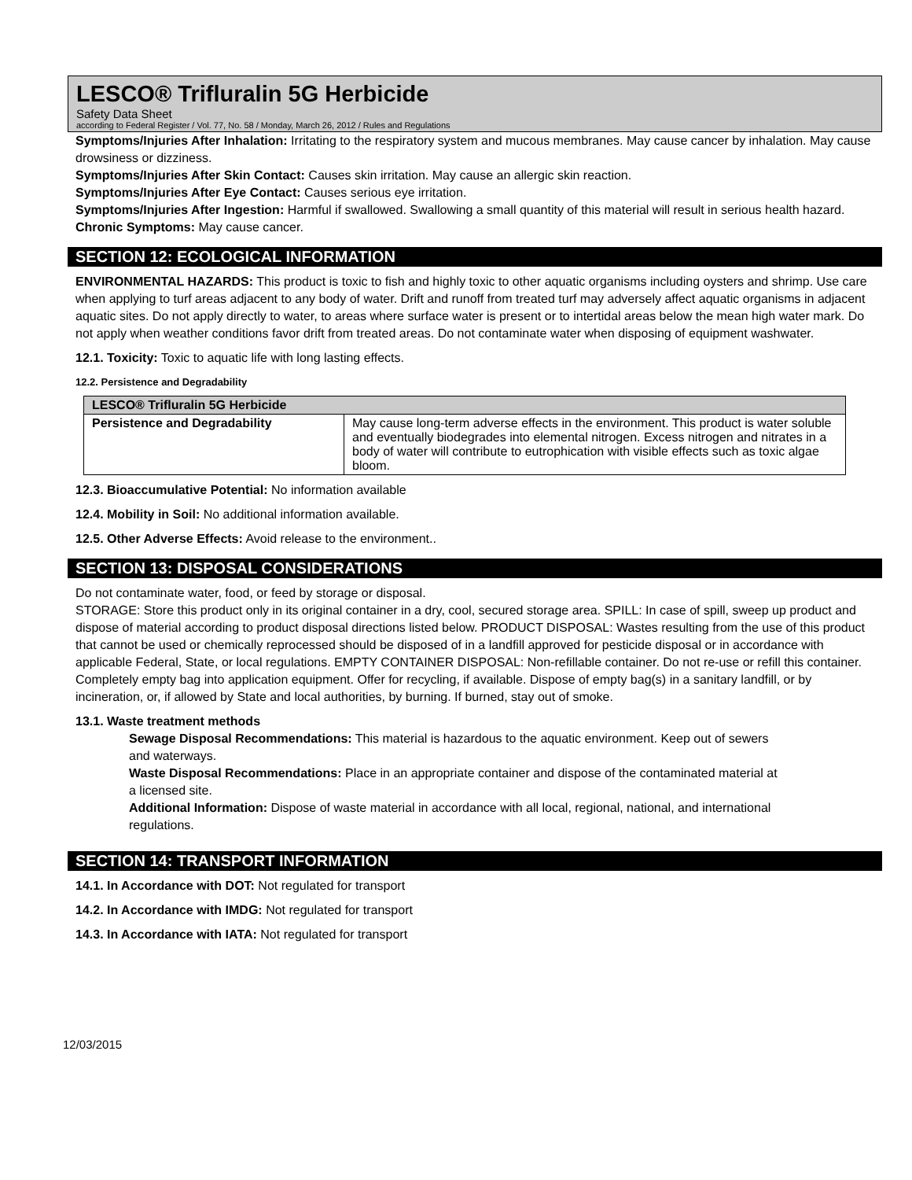LESCO® Trifluralin 5G Herbicide
Safety Data Sheet
according to Federal Register / Vol. 77, No. 58 / Monday, March 26, 2012 / Rules and Regulations
Symptoms/Injuries After Inhalation: Irritating to the respiratory system and mucous membranes. May cause cancer by inhalation. May cause drowsiness or dizziness.
Symptoms/Injuries After Skin Contact: Causes skin irritation. May cause an allergic skin reaction.
Symptoms/Injuries After Eye Contact: Causes serious eye irritation.
Symptoms/Injuries After Ingestion: Harmful if swallowed. Swallowing a small quantity of this material will result in serious health hazard.
Chronic Symptoms: May cause cancer.
SECTION 12: ECOLOGICAL INFORMATION
ENVIRONMENTAL HAZARDS: This product is toxic to fish and highly toxic to other aquatic organisms including oysters and shrimp. Use care when applying to turf areas adjacent to any body of water. Drift and runoff from treated turf may adversely affect aquatic organisms in adjacent aquatic sites. Do not apply directly to water, to areas where surface water is present or to intertidal areas below the mean high water mark. Do not apply when weather conditions favor drift from treated areas. Do not contaminate water when disposing of equipment washwater.
12.1. Toxicity: Toxic to aquatic life with long lasting effects.
12.2. Persistence and Degradability
| LESCO® Trifluralin 5G Herbicide | |
| --- | --- |
| Persistence and Degradability | May cause long-term adverse effects in the environment. This product is water soluble and eventually biodegrades into elemental nitrogen. Excess nitrogen and nitrates in a body of water will contribute to eutrophication with visible effects such as toxic algae bloom. |
12.3. Bioaccumulative Potential: No information available
12.4. Mobility in Soil: No additional information available.
12.5. Other Adverse Effects: Avoid release to the environment..
SECTION 13: DISPOSAL CONSIDERATIONS
Do not contaminate water, food, or feed by storage or disposal.
STORAGE: Store this product only in its original container in a dry, cool, secured storage area. SPILL: In case of spill, sweep up product and dispose of material according to product disposal directions listed below. PRODUCT DISPOSAL: Wastes resulting from the use of this product that cannot be used or chemically reprocessed should be disposed of in a landfill approved for pesticide disposal or in accordance with applicable Federal, State, or local regulations. EMPTY CONTAINER DISPOSAL: Non-refillable container. Do not re-use or refill this container. Completely empty bag into application equipment. Offer for recycling, if available. Dispose of empty bag(s) in a sanitary landfill, or by incineration, or, if allowed by State and local authorities, by burning. If burned, stay out of smoke.
13.1. Waste treatment methods
Sewage Disposal Recommendations: This material is hazardous to the aquatic environment. Keep out of sewers and waterways.
Waste Disposal Recommendations: Place in an appropriate container and dispose of the contaminated material at a licensed site.
Additional Information: Dispose of waste material in accordance with all local, regional, national, and international regulations.
SECTION 14: TRANSPORT INFORMATION
14.1. In Accordance with DOT: Not regulated for transport
14.2. In Accordance with IMDG: Not regulated for transport
14.3. In Accordance with IATA: Not regulated for transport
12/03/2015